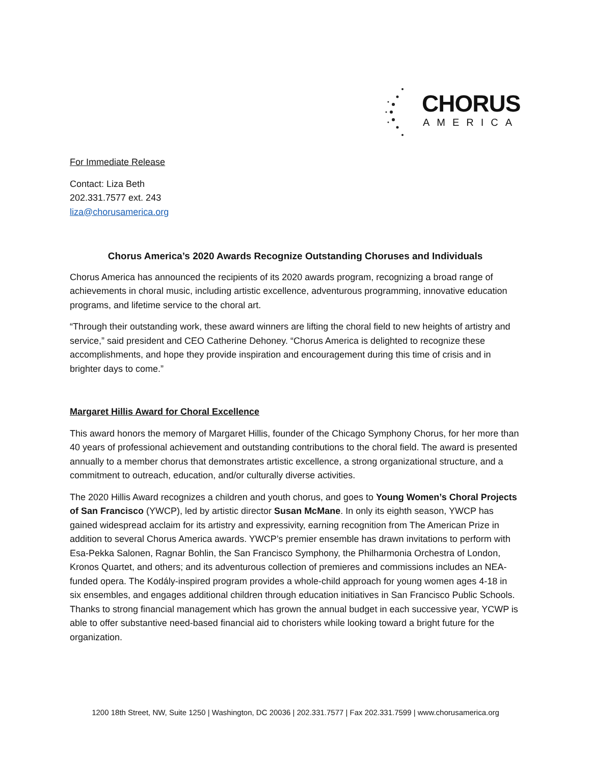CHORUS
AMERICA
For Immediate Release
Contact: Liza Beth
202.331.7577 ext. 243
liza@chorusamerica.org
Chorus America’s 2020 Awards Recognize Outstanding Choruses and Individuals
Chorus America has announced the recipients of its 2020 awards program, recognizing a broad range of achievements in choral music, including artistic excellence, adventurous programming, innovative education programs, and lifetime service to the choral art.
“Through their outstanding work, these award winners are lifting the choral field to new heights of artistry and service,” said president and CEO Catherine Dehoney. “Chorus America is delighted to recognize these accomplishments, and hope they provide inspiration and encouragement during this time of crisis and in brighter days to come.”
Margaret Hillis Award for Choral Excellence
This award honors the memory of Margaret Hillis, founder of the Chicago Symphony Chorus, for her more than 40 years of professional achievement and outstanding contributions to the choral field. The award is presented annually to a member chorus that demonstrates artistic excellence, a strong organizational structure, and a commitment to outreach, education, and/or culturally diverse activities.
The 2020 Hillis Award recognizes a children and youth chorus, and goes to Young Women’s Choral Projects of San Francisco (YWCP), led by artistic director Susan McMane. In only its eighth season, YWCP has gained widespread acclaim for its artistry and expressivity, earning recognition from The American Prize in addition to several Chorus America awards. YWCP’s premier ensemble has drawn invitations to perform with Esa-Pekka Salonen, Ragnar Bohlin, the San Francisco Symphony, the Philharmonia Orchestra of London, Kronos Quartet, and others; and its adventurous collection of premieres and commissions includes an NEA-funded opera. The Kodály-inspired program provides a whole-child approach for young women ages 4-18 in six ensembles, and engages additional children through education initiatives in San Francisco Public Schools. Thanks to strong financial management which has grown the annual budget in each successive year, YCWP is able to offer substantive need-based financial aid to choristers while looking toward a bright future for the organization.
1200 18th Street, NW, Suite 1250 | Washington, DC 20036 | 202.331.7577 | Fax 202.331.7599 | www.chorusamerica.org